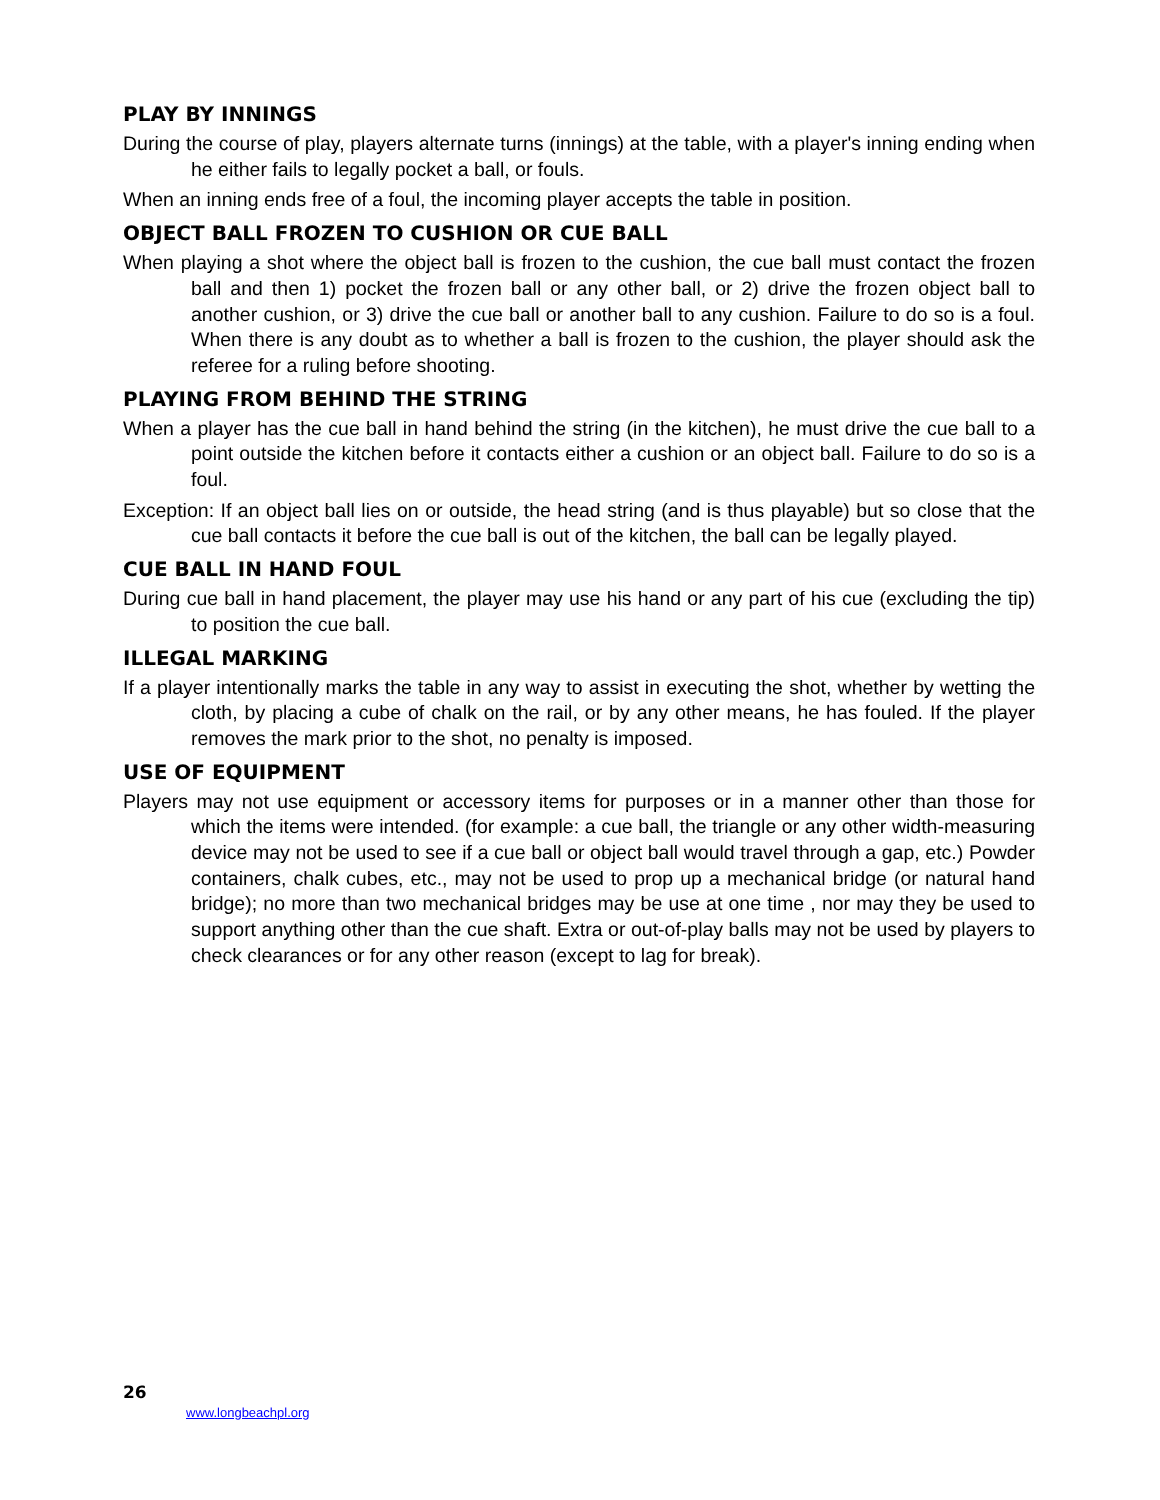PLAY BY INNINGS
During the course of play, players alternate turns (innings) at the table, with a player's inning ending when he either fails to legally pocket a ball, or fouls.
When an inning ends free of a foul, the incoming player accepts the table in position.
OBJECT BALL FROZEN TO CUSHION OR CUE BALL
When playing a shot where the object ball is frozen to the cushion, the cue ball must contact the frozen ball and then 1) pocket the frozen ball or any other ball, or 2) drive the frozen object ball to another cushion, or 3) drive the cue ball or another ball to any cushion. Failure to do so is a foul. When there is any doubt as to whether a ball is frozen to the cushion, the player should ask the referee for a ruling before shooting.
PLAYING FROM BEHIND THE STRING
When a player has the cue ball in hand behind the string (in the kitchen), he must drive the cue ball to a point outside the kitchen before it contacts either a cushion or an object ball. Failure to do so is a foul.
Exception: If an object ball lies on or outside, the head string (and is thus playable) but so close that the cue ball contacts it before the cue ball is out of the kitchen, the ball can be legally played.
CUE BALL IN HAND FOUL
During cue ball in hand placement, the player may use his hand or any part of his cue (excluding the tip) to position the cue ball.
ILLEGAL MARKING
If a player intentionally marks the table in any way to assist in executing the shot, whether by wetting the cloth, by placing a cube of chalk on the rail, or by any other means, he has fouled. If the player removes the mark prior to the shot, no penalty is imposed.
USE OF EQUIPMENT
Players may not use equipment or accessory items for purposes or in a manner other than those for which the items were intended. (for example: a cue ball, the triangle or any other width-measuring device may not be used to see if a cue ball or object ball would travel through a gap, etc.) Powder containers, chalk cubes, etc., may not be used to prop up a mechanical bridge (or natural hand bridge); no more than two mechanical bridges may be use at one time , nor may they be used to support anything other than the cue shaft. Extra or out-of-play balls may not be used by players to check clearances or for any other reason (except to lag for break).
26
www.longbeachpl.org